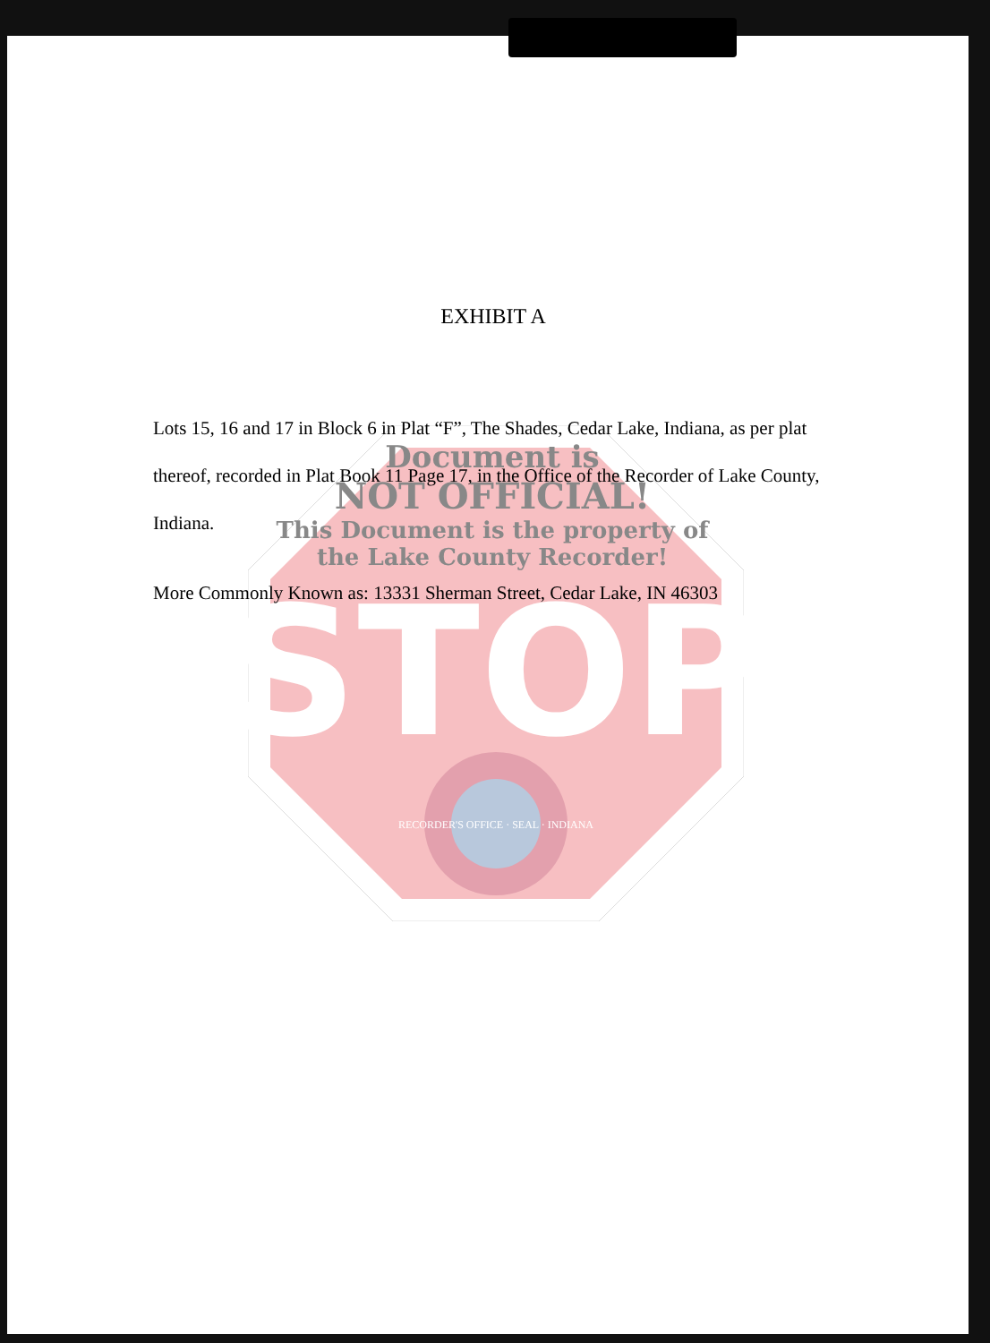STOP
RECORDER'S OFFICE · SEAL · INDIANA
Document is
NOT OFFICIAL!
This Document is the property of
the Lake County Recorder!
EXHIBIT A
Lots 15, 16 and 17 in Block 6 in Plat “F”, The Shades, Cedar Lake, Indiana, as per plat thereof, recorded in Plat Book 11 Page 17, in the Office of the Recorder of Lake County, Indiana.
More Commonly Known as: 13331 Sherman Street, Cedar Lake, IN 46303